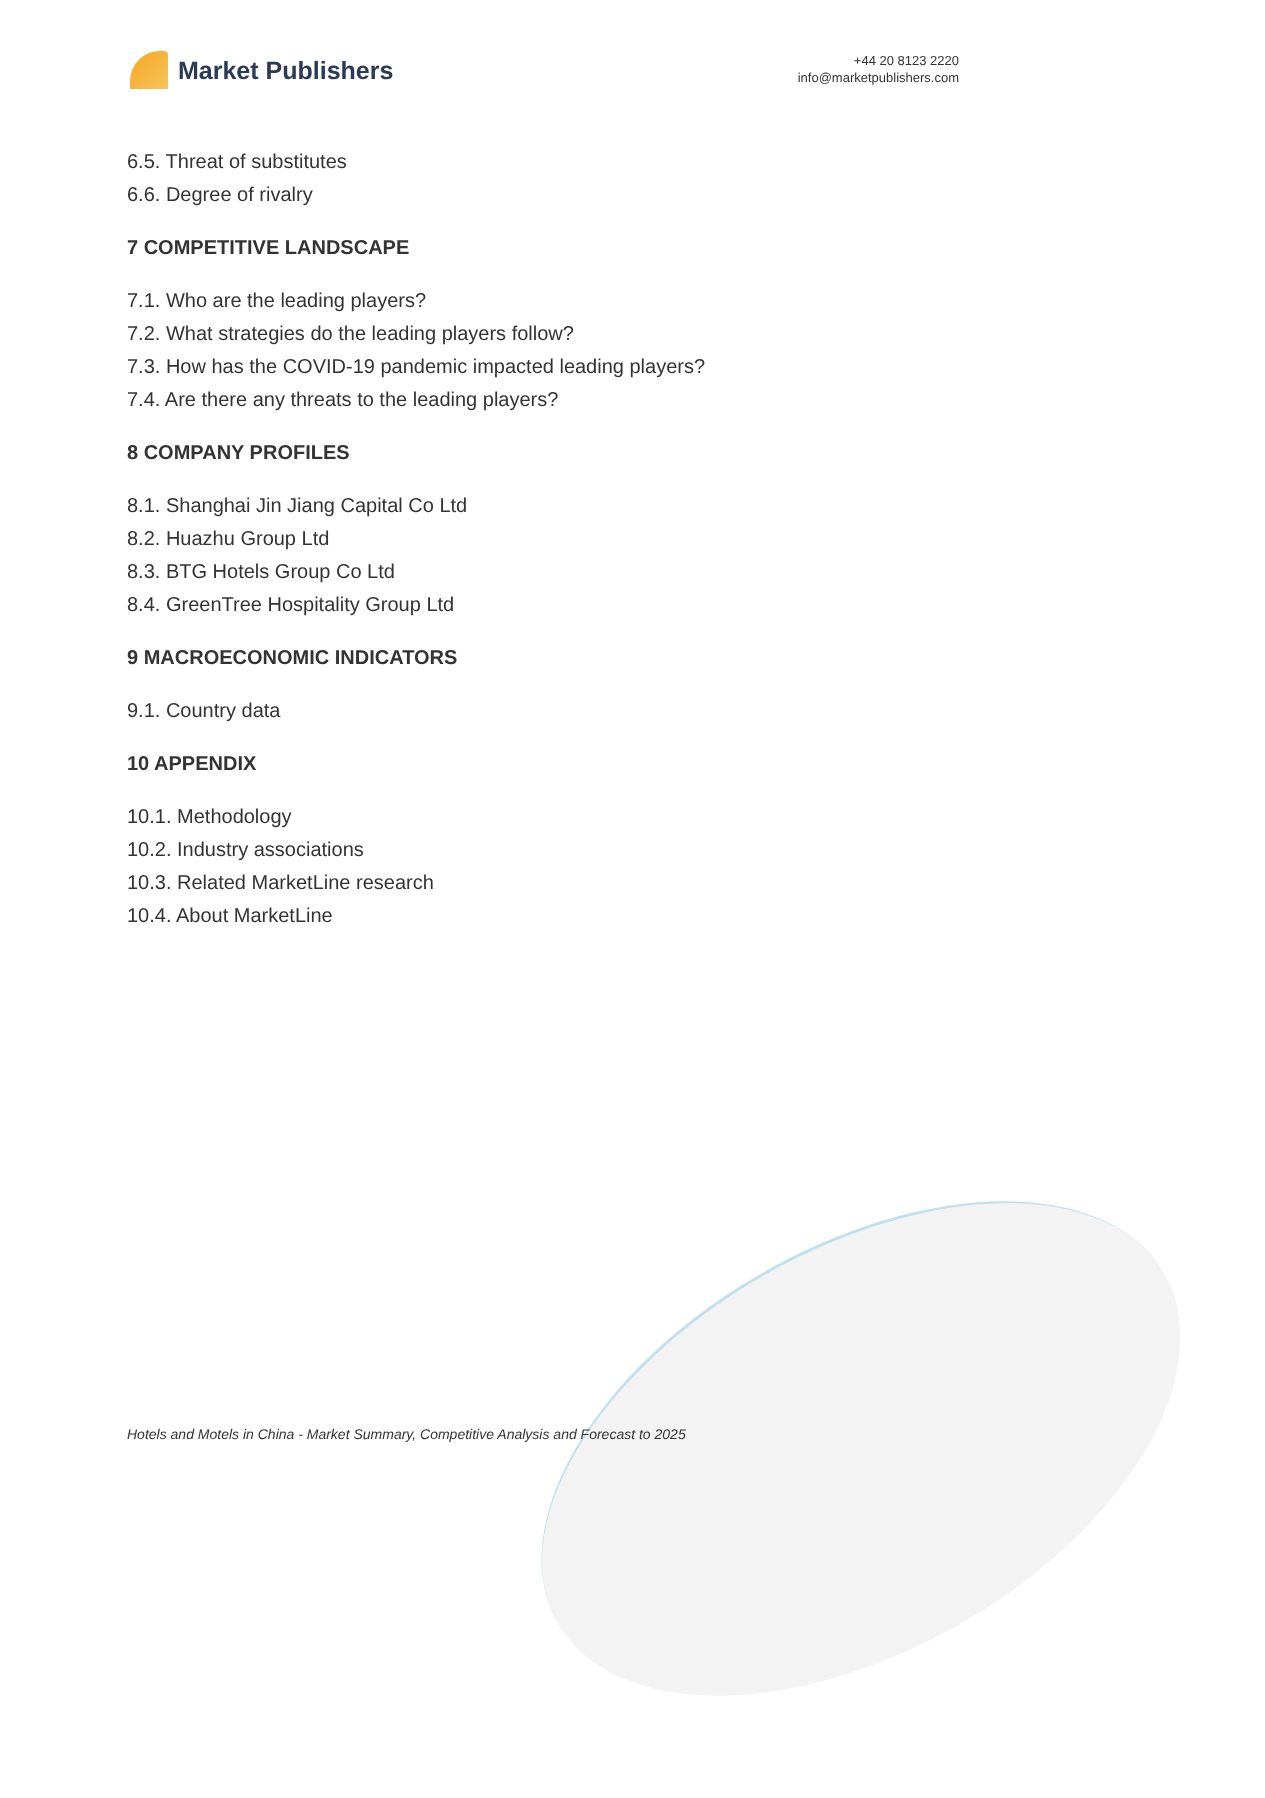Market Publishers
+44 20 8123 2220
info@marketpublishers.com
6.5. Threat of substitutes
6.6. Degree of rivalry
7 COMPETITIVE LANDSCAPE
7.1. Who are the leading players?
7.2. What strategies do the leading players follow?
7.3. How has the COVID-19 pandemic impacted leading players?
7.4. Are there any threats to the leading players?
8 COMPANY PROFILES
8.1. Shanghai Jin Jiang Capital Co Ltd
8.2. Huazhu Group Ltd
8.3. BTG Hotels Group Co Ltd
8.4. GreenTree Hospitality Group Ltd
9 MACROECONOMIC INDICATORS
9.1. Country data
10 APPENDIX
10.1. Methodology
10.2. Industry associations
10.3. Related MarketLine research
10.4. About MarketLine
Hotels and Motels in China - Market Summary, Competitive Analysis and Forecast to 2025